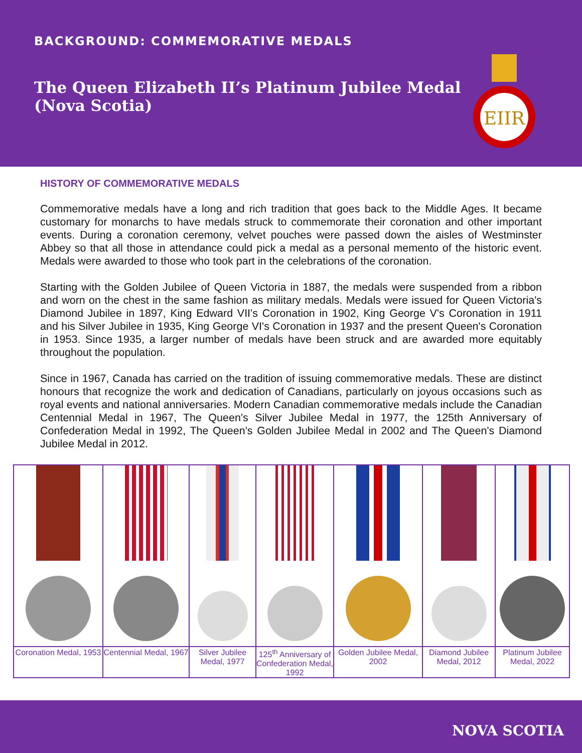BACKGROUND: COMMEMORATIVE MEDALS
The Queen Elizabeth II’s Platinum Jubilee Medal
(Nova Scotia)
EIIR
HISTORY OF COMMEMORATIVE MEDALS
Commemorative medals have a long and rich tradition that goes back to the Middle Ages. It became customary for monarchs to have medals struck to commemorate their coronation and other important events. During a coronation ceremony, velvet pouches were passed down the aisles of Westminster Abbey so that all those in attendance could pick a medal as a personal memento of the historic event. Medals were awarded to those who took part in the celebrations of the coronation.
Starting with the Golden Jubilee of Queen Victoria in 1887, the medals were suspended from a ribbon and worn on the chest in the same fashion as military medals. Medals were issued for Queen Victoria's Diamond Jubilee in 1897, King Edward VII's Coronation in 1902, King George V's Coronation in 1911 and his Silver Jubilee in 1935, King George VI's Coronation in 1937 and the present Queen's Coronation in 1953. Since 1935, a larger number of medals have been struck and are awarded more equitably throughout the population.
Since in 1967, Canada has carried on the tradition of issuing commemorative medals. These are distinct honours that recognize the work and dedication of Canadians, particularly on joyous occasions such as royal events and national anniversaries. Modern Canadian commemorative medals include the Canadian Centennial Medal in 1967, The Queen's Silver Jubilee Medal in 1977, the 125th Anniversary of Confederation Medal in 1992, The Queen's Golden Jubilee Medal in 2002 and The Queen's Diamond Jubilee Medal in 2012.
| Coronation Medal, 1953 | Centennial Medal, 1967 | Silver Jubilee Medal, 1977 | 125<sup>th</sup> Anniversary of Confederation Medal, 1992 | Golden Jubilee Medal, 2002 | Diamond Jubilee Medal, 2012 | Platinum Jubilee Medal, 2022 |
NOVA SCOTIA